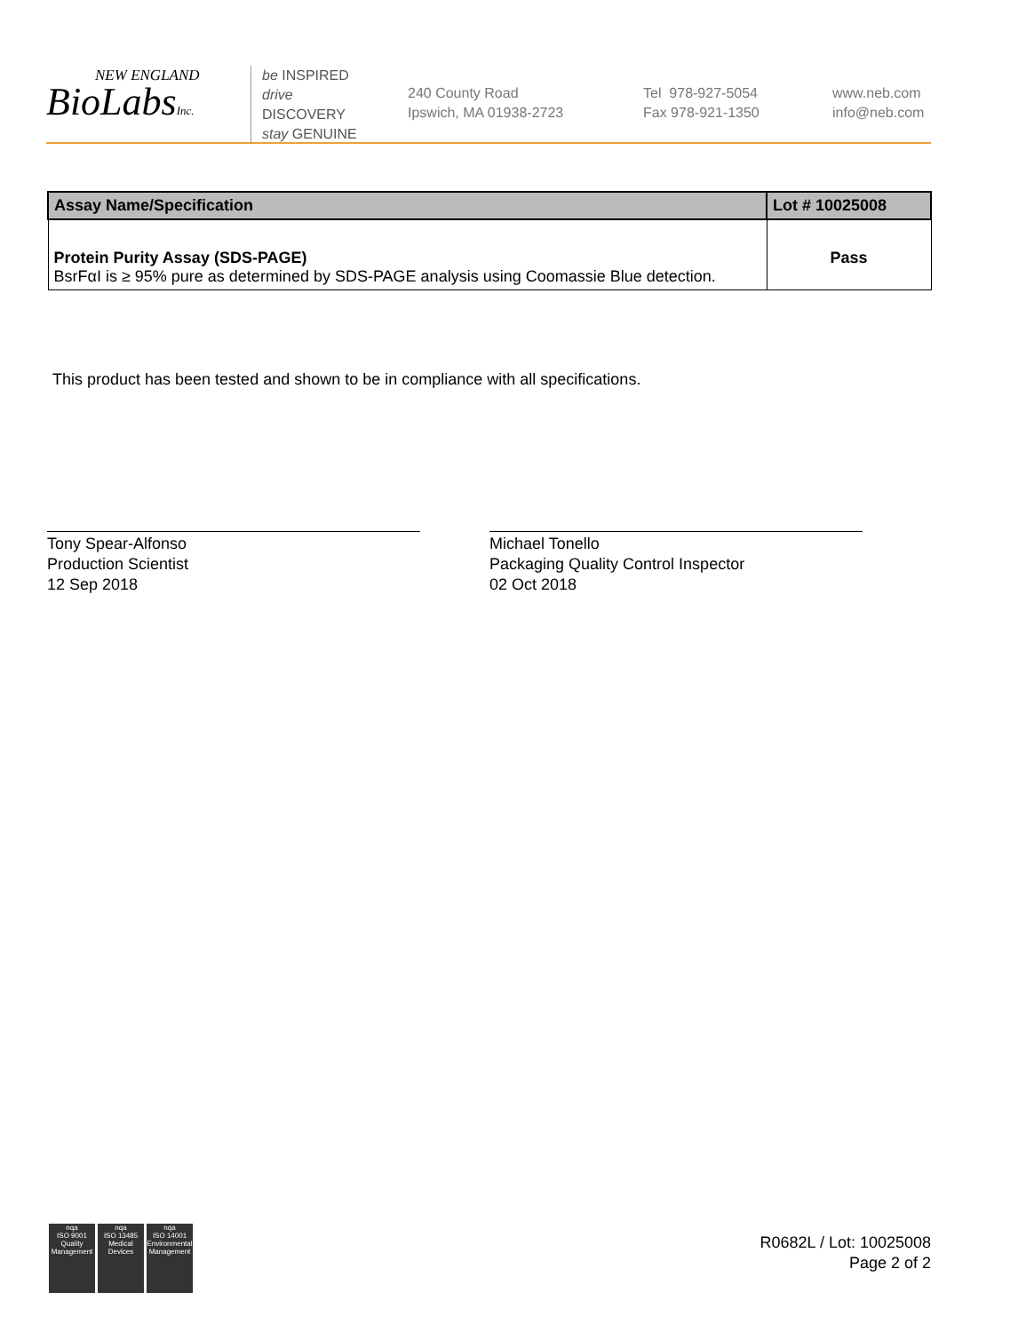NEW ENGLAND
BioLabsInc.
be INSPIRED
drive DISCOVERY
stay GENUINE
240 County Road
Ipswich, MA 01938-2723
Tel 978-927-5054
Fax 978-921-1350
www.neb.com
info@neb.com
| Assay Name/Specification | Lot # 10025008 |
| --- | --- |
| Protein Purity Assay (SDS-PAGE) BsrFαI is ≥ 95% pure as determined by SDS-PAGE analysis using Coomassie Blue detection. | Pass |
This product has been tested and shown to be in compliance with all specifications.
Tony Spear-Alfonso
Production Scientist
12 Sep 2018
Michael Tonello
Packaging Quality Control Inspector
02 Oct 2018
nqa
ISO 9001
Quality Management
nqa
ISO 13485
Medical Devices
nqa
ISO 14001
Environmental Management
R0682L / Lot: 10025008
Page 2 of 2